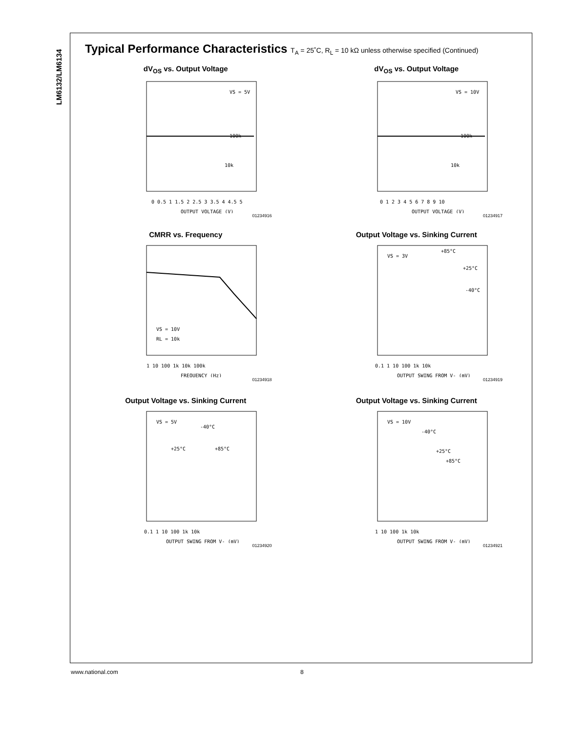LM6132/LM6134
Typical Performance Characteristics T<sub>A</sub> = 25˚C, R<sub>L</sub> = 10 kΩ unless otherwise specified (Continued)
dV<sub>OS</sub> vs. Output Voltage
0 0.5 1 1.5 2 2.5 3 3.5 4 4.5 5
OUTPUT VOLTAGE (V)
VS = 5V
100k
10k
01234916
dV<sub>OS</sub> vs. Output Voltage
0 1 2 3 4 5 6 7 8 9 10
OUTPUT VOLTAGE (V)
VS = 10V
100k
10k
01234917
CMRR vs. Frequency
1 10 100 1k 10k 100k
FREQUENCY (Hz)
VS = 10V
RL = 10k
01234918
Output Voltage vs. Sinking Current
0.1 1 10 100 1k 10k
OUTPUT SWING FROM V- (mV)
VS = 3V
+85°C
+25°C
-40°C
01234919
Output Voltage vs. Sinking Current
0.1 1 10 100 1k 10k
OUTPUT SWING FROM V- (mV)
VS = 5V
-40°C
+25°C
+85°C
01234920
Output Voltage vs. Sinking Current
1 10 100 1k 10k
OUTPUT SWING FROM V- (mV)
VS = 10V
-40°C
+25°C
+85°C
01234921
www.national.com 8